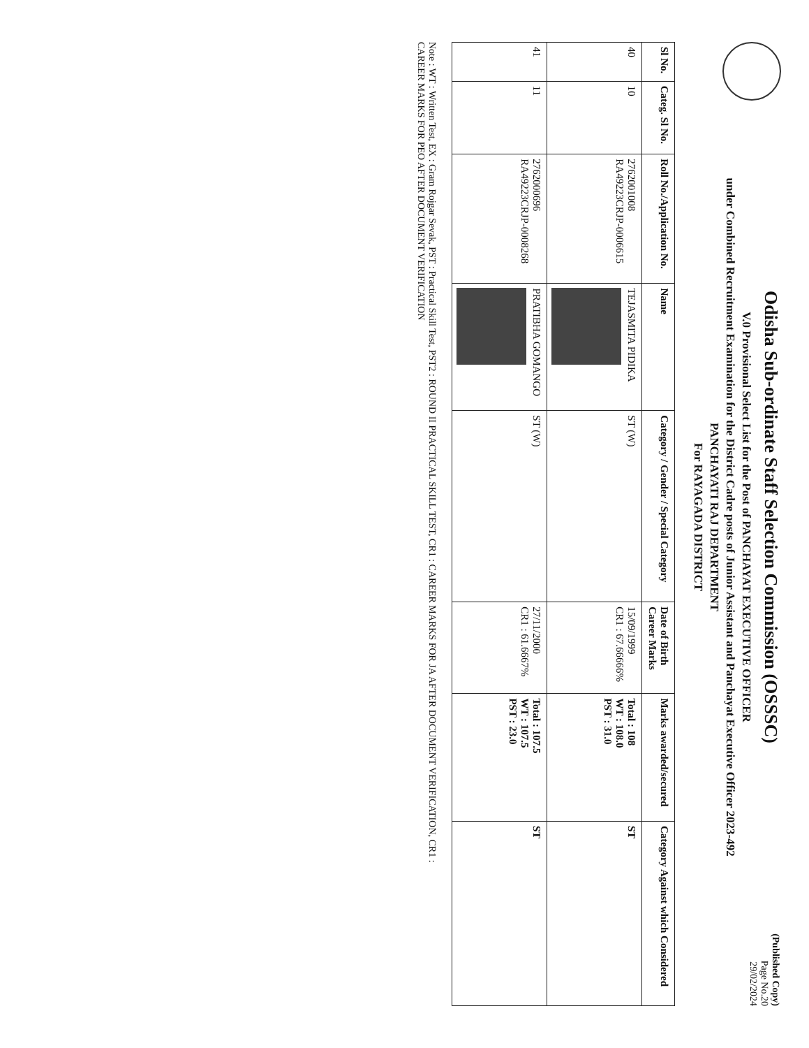Odisha Sub-ordinate Staff Selection Commission (OSSSC)
V.0 Provisional Select List for the Post of PANCHAYAT EXECUTIVE OFFICER
under Combined Recruitment Examination for the District Cadre posts of Junior Assistant and Panchayat Executive Officer 2023-492
PANCHAYATI RAJ DEPARTMENT
For RAYAGADA DISTRICT
(Published Copy)
Page No.20
29/02/2024
| Sl No. | Categ. Sl No. | Roll No./Application No. | Name | Category / Gender / Special Category | Date of Birth Career Marks | Marks awarded/secured | Category Against which Considered |
| --- | --- | --- | --- | --- | --- | --- | --- |
| 40 | 10 | 2762001008 RA49223CRJP-0006615 | TEJASMITA PIDIKA | ST (W) | 15/09/1999 CR1 : 67.66666% | Total : 108 WT : 108.0 PST : 31.0 | ST |
| 41 | 11 | 2762000696 RA49223CRJP-0008268 | PRATIBHA GOMANGO | ST (W) | 27/11/2000 CR1 : 61.6667% | Total : 107.5 WT : 107.5 PST : 23.0 | ST |
Note : WT : Written Test, EX : Gram Rojgar Sevak, PST : Practical Skill Test, PST2 : ROUND II PRACTICAL SKILL TEST, CR1 : CAREER MARKS FOR JA AFTER DOCUMENT VERIFICATION, CR1 :
CAREER MARKS FOR PEO AFTER DOCUMENT VERIFICATION